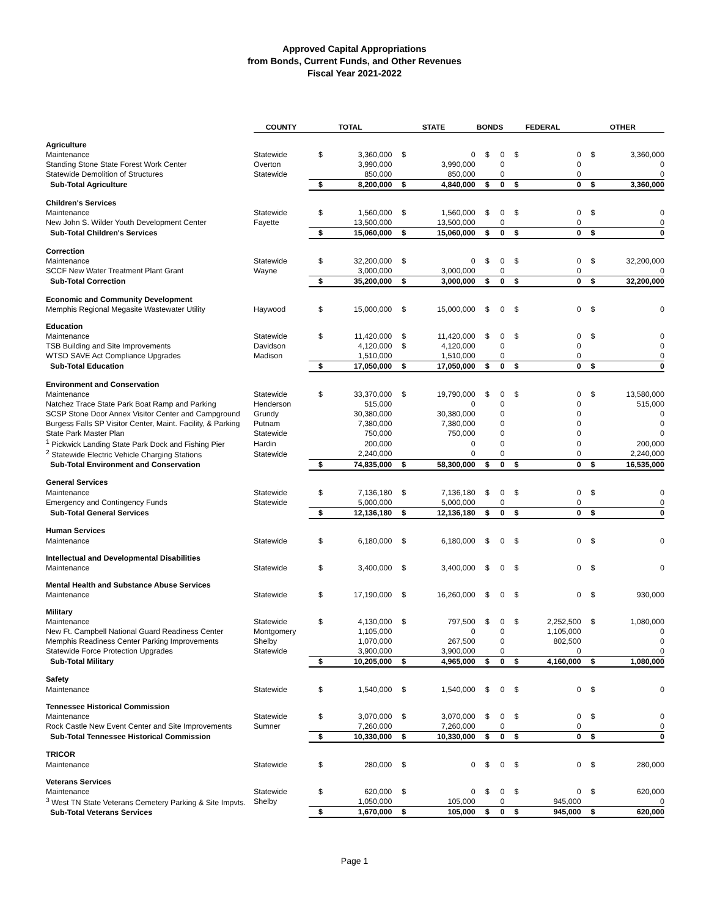Approved Capital Appropriations
from Bonds, Current Funds, and Other Revenues
Fiscal Year 2021-2022
| | COUNTY | TOTAL | | STATE | | BONDS | | FEDERAL | | OTHER | |
| --- | --- | --- | --- | --- | --- | --- | --- | --- | --- | --- | --- |
| Agriculture | | | | | | | | | | | |
| Maintenance | Statewide | $ | 3,360,000 | $ | 0 | $ | 0 | $ | 0 | $ | 3,360,000 |
| Standing Stone State Forest Work Center | Overton | | 3,990,000 | | 3,990,000 | | 0 | | 0 | | 0 |
| Statewide Demolition of Structures | Statewide | | 850,000 | | 850,000 | | 0 | | 0 | | 0 |
| Sub-Total Agriculture | | $ | 8,200,000 | $ | 4,840,000 | $ | 0 | $ | 0 | $ | 3,360,000 |
| Children's Services | | | | | | | | | | | |
| Maintenance | Statewide | $ | 1,560,000 | $ | 1,560,000 | $ | 0 | $ | 0 | $ | 0 |
| New John S. Wilder Youth Development Center | Fayette | | 13,500,000 | | 13,500,000 | | 0 | | 0 | | 0 |
| Sub-Total Children's Services | | $ | 15,060,000 | $ | 15,060,000 | $ | 0 | $ | 0 | $ | 0 |
| Correction | | | | | | | | | | | |
| Maintenance | Statewide | $ | 32,200,000 | $ | 0 | $ | 0 | $ | 0 | $ | 32,200,000 |
| SCCF New Water Treatment Plant Grant | Wayne | | 3,000,000 | | 3,000,000 | | 0 | | 0 | | 0 |
| Sub-Total Correction | | $ | 35,200,000 | $ | 3,000,000 | $ | 0 | $ | 0 | $ | 32,200,000 |
| Economic and Community Development | | | | | | | | | | | |
| Memphis Regional Megasite Wastewater Utility | Haywood | $ | 15,000,000 | $ | 15,000,000 | $ | 0 | $ | 0 | $ | 0 |
| Education | | | | | | | | | | | |
| Maintenance | Statewide | $ | 11,420,000 | $ | 11,420,000 | $ | 0 | $ | 0 | $ | 0 |
| TSB Building and Site Improvements | Davidson | | 4,120,000 | $ | 4,120,000 | | 0 | | 0 | | 0 |
| WTSD SAVE Act Compliance Upgrades | Madison | | 1,510,000 | | 1,510,000 | | 0 | | 0 | | 0 |
| Sub-Total Education | | $ | 17,050,000 | $ | 17,050,000 | $ | 0 | $ | 0 | $ | 0 |
| Environment and Conservation | | | | | | | | | | | |
| Maintenance | Statewide | $ | 33,370,000 | $ | 19,790,000 | $ | 0 | $ | 0 | $ | 13,580,000 |
| Natchez Trace State Park Boat Ramp and Parking | Henderson | | 515,000 | | 0 | | 0 | | 0 | | 515,000 |
| SCSP Stone Door Annex Visitor Center and Campground | Grundy | | 30,380,000 | | 30,380,000 | | 0 | | 0 | | 0 |
| Burgess Falls SP Visitor Center, Maint. Facility, & Parking | Putnam | | 7,380,000 | | 7,380,000 | | 0 | | 0 | | 0 |
| State Park Master Plan | Statewide | | 750,000 | | 750,000 | | 0 | | 0 | | 0 |
| <sup>1</sup> Pickwick Landing State Park Dock and Fishing Pier | Hardin | | 200,000 | | 0 | | 0 | | 0 | | 200,000 |
| <sup>2</sup> Statewide Electric Vehicle Charging Stations | Statewide | | 2,240,000 | | 0 | | 0 | | 0 | | 2,240,000 |
| Sub-Total Environment and Conservation | | $ | 74,835,000 | $ | 58,300,000 | $ | 0 | $ | 0 | $ | 16,535,000 |
| General Services | | | | | | | | | | | |
| Maintenance | Statewide | $ | 7,136,180 | $ | 7,136,180 | $ | 0 | $ | 0 | $ | 0 |
| Emergency and Contingency Funds | Statewide | | 5,000,000 | | 5,000,000 | | 0 | | 0 | | 0 |
| Sub-Total General Services | | $ | 12,136,180 | $ | 12,136,180 | $ | 0 | $ | 0 | $ | 0 |
| Human Services | | | | | | | | | | | |
| Maintenance | Statewide | $ | 6,180,000 | $ | 6,180,000 | $ | 0 | $ | 0 | $ | 0 |
| Intellectual and Developmental Disabilities | | | | | | | | | | | |
| Maintenance | Statewide | $ | 3,400,000 | $ | 3,400,000 | $ | 0 | $ | 0 | $ | 0 |
| Mental Health and Substance Abuse Services | | | | | | | | | | | |
| Maintenance | Statewide | $ | 17,190,000 | $ | 16,260,000 | $ | 0 | $ | 0 | $ | 930,000 |
| Military | | | | | | | | | | | |
| Maintenance | Statewide | $ | 4,130,000 | $ | 797,500 | $ | 0 | $ | 2,252,500 | $ | 1,080,000 |
| New Ft. Campbell National Guard Readiness Center | Montgomery | | 1,105,000 | | 0 | | 0 | | 1,105,000 | | 0 |
| Memphis Readiness Center Parking Improvements | Shelby | | 1,070,000 | | 267,500 | | 0 | | 802,500 | | 0 |
| Statewide Force Protection Upgrades | Statewide | | 3,900,000 | | 3,900,000 | | 0 | | 0 | | 0 |
| Sub-Total Military | | $ | 10,205,000 | $ | 4,965,000 | $ | 0 | $ | 4,160,000 | $ | 1,080,000 |
| Safety | | | | | | | | | | | |
| Maintenance | Statewide | $ | 1,540,000 | $ | 1,540,000 | $ | 0 | $ | 0 | $ | 0 |
| Tennessee Historical Commission | | | | | | | | | | | |
| Maintenance | Statewide | $ | 3,070,000 | $ | 3,070,000 | $ | 0 | $ | 0 | $ | 0 |
| Rock Castle New Event Center and Site Improvements | Sumner | | 7,260,000 | | 7,260,000 | | 0 | | 0 | | 0 |
| Sub-Total Tennessee Historical Commission | | $ | 10,330,000 | $ | 10,330,000 | $ | 0 | $ | 0 | $ | 0 |
| TRICOR | | | | | | | | | | | |
| Maintenance | Statewide | $ | 280,000 | $ | 0 | $ | 0 | $ | 0 | $ | 280,000 |
| Veterans Services | | | | | | | | | | | |
| Maintenance | Statewide | $ | 620,000 | $ | 0 | $ | 0 | $ | 0 | $ | 620,000 |
| <sup>3</sup> West TN State Veterans Cemetery Parking & Site Impvts. | Shelby | | 1,050,000 | | 105,000 | | 0 | | 945,000 | | 0 |
| Sub-Total Veterans Services | | $ | 1,670,000 | $ | 105,000 | $ | 0 | $ | 945,000 | $ | 620,000 |
Page 1